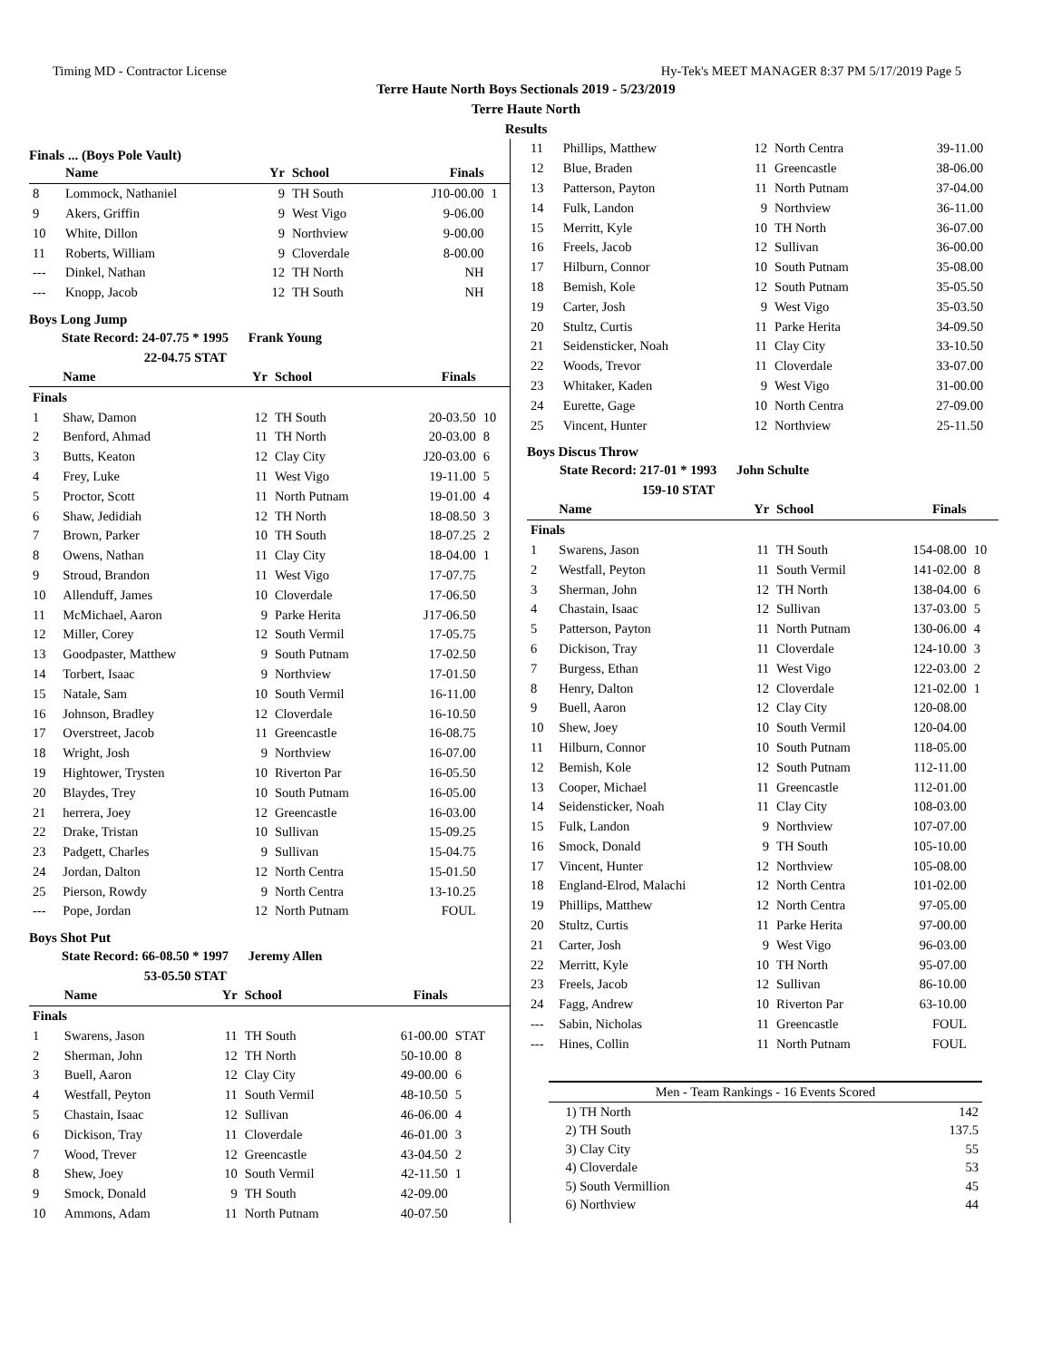Timing MD - Contractor License Hy-Tek's MEET MANAGER 8:37 PM 5/17/2019 Page 5
Terre Haute North Boys Sectionals 2019 - 5/23/2019
Terre Haute North
Results
Finals ... (Boys Pole Vault)
| | Name | Yr | School | Finals | |
| --- | --- | --- | --- | --- | --- |
| 8 | Lommock, Nathaniel | 9 | TH South | J10-00.00 | 1 |
| 9 | Akers, Griffin | 9 | West Vigo | 9-06.00 | |
| 10 | White, Dillon | 9 | Northview | 9-00.00 | |
| 11 | Roberts, William | 9 | Cloverdale | 8-00.00 | |
| --- | Dinkel, Nathan | 12 | TH North | NH | |
| --- | Knopp, Jacob | 12 | TH South | NH | |
Boys Long Jump
State Record: 24-07.75 * 1995 Frank Young
22-04.75 STAT
| | Name | Yr | School | Finals | |
| --- | --- | --- | --- | --- | --- |
| Finals | | | | | |
| 1 | Shaw, Damon | 12 | TH South | 20-03.50 | 10 |
| 2 | Benford, Ahmad | 11 | TH North | 20-03.00 | 8 |
| 3 | Butts, Keaton | 12 | Clay City | J20-03.00 | 6 |
| 4 | Frey, Luke | 11 | West Vigo | 19-11.00 | 5 |
| 5 | Proctor, Scott | 11 | North Putnam | 19-01.00 | 4 |
| 6 | Shaw, Jedidiah | 12 | TH North | 18-08.50 | 3 |
| 7 | Brown, Parker | 10 | TH South | 18-07.25 | 2 |
| 8 | Owens, Nathan | 11 | Clay City | 18-04.00 | 1 |
| 9 | Stroud, Brandon | 11 | West Vigo | 17-07.75 | |
| 10 | Allenduff, James | 10 | Cloverdale | 17-06.50 | |
| 11 | McMichael, Aaron | 9 | Parke Herita | J17-06.50 | |
| 12 | Miller, Corey | 12 | South Vermil | 17-05.75 | |
| 13 | Goodpaster, Matthew | 9 | South Putnam | 17-02.50 | |
| 14 | Torbert, Isaac | 9 | Northview | 17-01.50 | |
| 15 | Natale, Sam | 10 | South Vermil | 16-11.00 | |
| 16 | Johnson, Bradley | 12 | Cloverdale | 16-10.50 | |
| 17 | Overstreet, Jacob | 11 | Greencastle | 16-08.75 | |
| 18 | Wright, Josh | 9 | Northview | 16-07.00 | |
| 19 | Hightower, Trysten | 10 | Riverton Par | 16-05.50 | |
| 20 | Blaydes, Trey | 10 | South Putnam | 16-05.00 | |
| 21 | herrera, Joey | 12 | Greencastle | 16-03.00 | |
| 22 | Drake, Tristan | 10 | Sullivan | 15-09.25 | |
| 23 | Padgett, Charles | 9 | Sullivan | 15-04.75 | |
| 24 | Jordan, Dalton | 12 | North Centra | 15-01.50 | |
| 25 | Pierson, Rowdy | 9 | North Centra | 13-10.25 | |
| --- | Pope, Jordan | 12 | North Putnam | FOUL | |
Boys Shot Put
State Record: 66-08.50 * 1997 Jeremy Allen
53-05.50 STAT
| | Name | Yr | School | Finals | |
| --- | --- | --- | --- | --- | --- |
| Finals | | | | | |
| 1 | Swarens, Jason | 11 | TH South | 61-00.00 | STAT |
| 2 | Sherman, John | 12 | TH North | 50-10.00 | 8 |
| 3 | Buell, Aaron | 12 | Clay City | 49-00.00 | 6 |
| 4 | Westfall, Peyton | 11 | South Vermil | 48-10.50 | 5 |
| 5 | Chastain, Isaac | 12 | Sullivan | 46-06.00 | 4 |
| 6 | Dickison, Tray | 11 | Cloverdale | 46-01.00 | 3 |
| 7 | Wood, Trever | 12 | Greencastle | 43-04.50 | 2 |
| 8 | Shew, Joey | 10 | South Vermil | 42-11.50 | 1 |
| 9 | Smock, Donald | 9 | TH South | 42-09.00 | |
| 10 | Ammons, Adam | 11 | North Putnam | 40-07.50 | |
| 11 | Phillips, Matthew | 12 | North Centra | 39-11.00 | |
| 12 | Blue, Braden | 11 | Greencastle | 38-06.00 | |
| 13 | Patterson, Payton | 11 | North Putnam | 37-04.00 | |
| 14 | Fulk, Landon | 9 | Northview | 36-11.00 | |
| 15 | Merritt, Kyle | 10 | TH North | 36-07.00 | |
| 16 | Freels, Jacob | 12 | Sullivan | 36-00.00 | |
| 17 | Hilburn, Connor | 10 | South Putnam | 35-08.00 | |
| 18 | Bemish, Kole | 12 | South Putnam | 35-05.50 | |
| 19 | Carter, Josh | 9 | West Vigo | 35-03.50 | |
| 20 | Stultz, Curtis | 11 | Parke Herita | 34-09.50 | |
| 21 | Seidensticker, Noah | 11 | Clay City | 33-10.50 | |
| 22 | Woods, Trevor | 11 | Cloverdale | 33-07.00 | |
| 23 | Whitaker, Kaden | 9 | West Vigo | 31-00.00 | |
| 24 | Eurette, Gage | 10 | North Centra | 27-09.00 | |
| 25 | Vincent, Hunter | 12 | Northview | 25-11.50 | |
Boys Discus Throw
State Record: 217-01 * 1993 John Schulte
159-10 STAT
| | Name | Yr | School | Finals | |
| --- | --- | --- | --- | --- | --- |
| Finals | | | | | |
| 1 | Swarens, Jason | 11 | TH South | 154-08.00 | 10 |
| 2 | Westfall, Peyton | 11 | South Vermil | 141-02.00 | 8 |
| 3 | Sherman, John | 12 | TH North | 138-04.00 | 6 |
| 4 | Chastain, Isaac | 12 | Sullivan | 137-03.00 | 5 |
| 5 | Patterson, Payton | 11 | North Putnam | 130-06.00 | 4 |
| 6 | Dickison, Tray | 11 | Cloverdale | 124-10.00 | 3 |
| 7 | Burgess, Ethan | 11 | West Vigo | 122-03.00 | 2 |
| 8 | Henry, Dalton | 12 | Cloverdale | 121-02.00 | 1 |
| 9 | Buell, Aaron | 12 | Clay City | 120-08.00 | |
| 10 | Shew, Joey | 10 | South Vermil | 120-04.00 | |
| 11 | Hilburn, Connor | 10 | South Putnam | 118-05.00 | |
| 12 | Bemish, Kole | 12 | South Putnam | 112-11.00 | |
| 13 | Cooper, Michael | 11 | Greencastle | 112-01.00 | |
| 14 | Seidensticker, Noah | 11 | Clay City | 108-03.00 | |
| 15 | Fulk, Landon | 9 | Northview | 107-07.00 | |
| 16 | Smock, Donald | 9 | TH South | 105-10.00 | |
| 17 | Vincent, Hunter | 12 | Northview | 105-08.00 | |
| 18 | England-Elrod, Malachi | 12 | North Centra | 101-02.00 | |
| 19 | Phillips, Matthew | 12 | North Centra | 97-05.00 | |
| 20 | Stultz, Curtis | 11 | Parke Herita | 97-00.00 | |
| 21 | Carter, Josh | 9 | West Vigo | 96-03.00 | |
| 22 | Merritt, Kyle | 10 | TH North | 95-07.00 | |
| 23 | Freels, Jacob | 12 | Sullivan | 86-10.00 | |
| 24 | Fagg, Andrew | 10 | Riverton Par | 63-10.00 | |
| --- | Sabin, Nicholas | 11 | Greencastle | FOUL | |
| --- | Hines, Collin | 11 | North Putnam | FOUL | |
| Men - Team Rankings - 16 Events Scored | |
| 1) TH North | 142 |
| 2) TH South | 137.5 |
| 3) Clay City | 55 |
| 4) Cloverdale | 53 |
| 5) South Vermillion | 45 |
| 6) Northview | 44 |